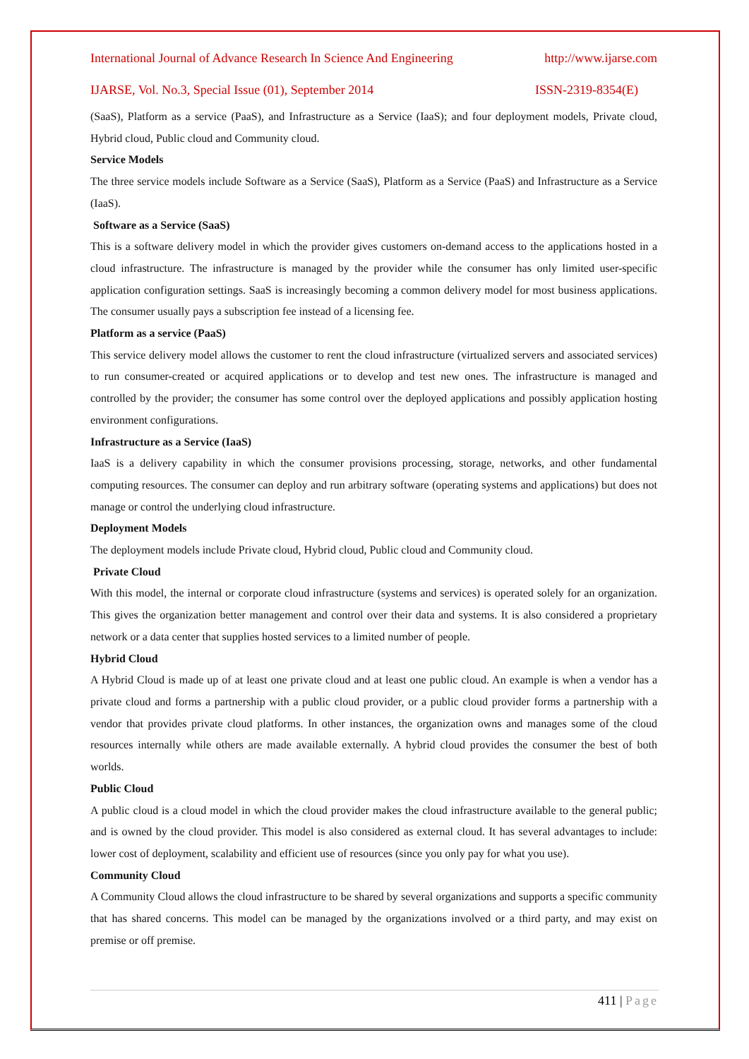International Journal of Advance Research In Science And Engineering http://www.ijarse.com
IJARSE, Vol. No.3, Special Issue (01), September 2014 ISSN-2319-8354(E)
(SaaS), Platform as a service (PaaS), and Infrastructure as a Service (IaaS); and four deployment models, Private cloud, Hybrid cloud, Public cloud and Community cloud.
Service Models
The three service models include Software as a Service (SaaS), Platform as a Service (PaaS) and Infrastructure as a Service (IaaS).
Software as a Service (SaaS)
This is a software delivery model in which the provider gives customers on-demand access to the applications hosted in a cloud infrastructure. The infrastructure is managed by the provider while the consumer has only limited user-specific application configuration settings. SaaS is increasingly becoming a common delivery model for most business applications. The consumer usually pays a subscription fee instead of a licensing fee.
Platform as a service (PaaS)
This service delivery model allows the customer to rent the cloud infrastructure (virtualized servers and associated services) to run consumer-created or acquired applications or to develop and test new ones. The infrastructure is managed and controlled by the provider; the consumer has some control over the deployed applications and possibly application hosting environment configurations.
Infrastructure as a Service (IaaS)
IaaS is a delivery capability in which the consumer provisions processing, storage, networks, and other fundamental computing resources. The consumer can deploy and run arbitrary software (operating systems and applications) but does not manage or control the underlying cloud infrastructure.
Deployment Models
The deployment models include Private cloud, Hybrid cloud, Public cloud and Community cloud.
Private Cloud
With this model, the internal or corporate cloud infrastructure (systems and services) is operated solely for an organization. This gives the organization better management and control over their data and systems. It is also considered a proprietary network or a data center that supplies hosted services to a limited number of people.
Hybrid Cloud
A Hybrid Cloud is made up of at least one private cloud and at least one public cloud. An example is when a vendor has a private cloud and forms a partnership with a public cloud provider, or a public cloud provider forms a partnership with a vendor that provides private cloud platforms. In other instances, the organization owns and manages some of the cloud resources internally while others are made available externally. A hybrid cloud provides the consumer the best of both worlds.
Public Cloud
A public cloud is a cloud model in which the cloud provider makes the cloud infrastructure available to the general public; and is owned by the cloud provider. This model is also considered as external cloud. It has several advantages to include: lower cost of deployment, scalability and efficient use of resources (since you only pay for what you use).
Community Cloud
A Community Cloud allows the cloud infrastructure to be shared by several organizations and supports a specific community that has shared concerns. This model can be managed by the organizations involved or a third party, and may exist on premise or off premise.
411 | Page